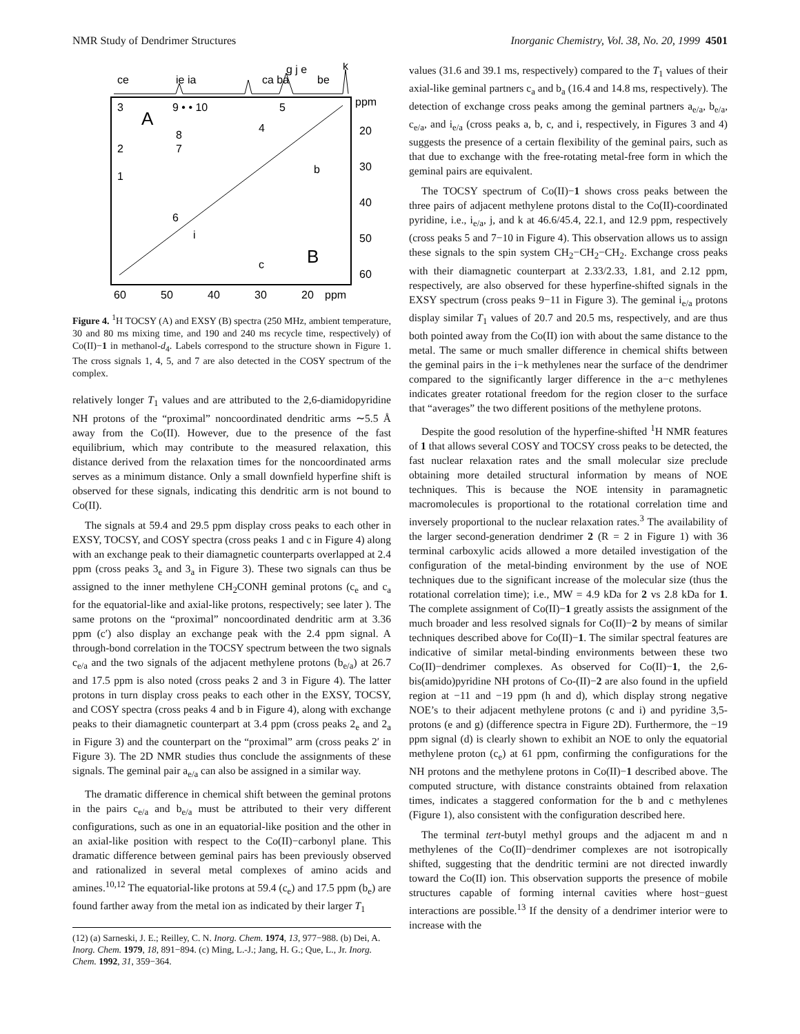NMR Study of Dendrimer Structures Inorganic Chemistry, Vol. 38, No. 20, 1999 4501
ce
ie ia
ca ba
g j e
be
k
3
A
9 • • 10
5
4
8
7
2
1
b
6
i
B
c
ppm
20
30
40
50
60
60
50
40
30
20
ppm
Figure 4. <sup>1</sup>H TOCSY (A) and EXSY (B) spectra (250 MHz, ambient temperature, 30 and 80 ms mixing time, and 190 and 240 ms recycle time, respectively) of Co(II)−1 in methanol-d<sub>4</sub>. Labels correspond to the structure shown in Figure 1. The cross signals 1, 4, 5, and 7 are also detected in the COSY spectrum of the complex.
relatively longer T<sub>1</sub> values and are attributed to the 2,6-diamidopyridine NH protons of the “proximal” noncoordinated dendritic arms ∼5.5 Å away from the Co(II). However, due to the presence of the fast equilibrium, which may contribute to the measured relaxation, this distance derived from the relaxation times for the noncoordinated arms serves as a minimum distance. Only a small downfield hyperfine shift is observed for these signals, indicating this dendritic arm is not bound to Co(II).
The signals at 59.4 and 29.5 ppm display cross peaks to each other in EXSY, TOCSY, and COSY spectra (cross peaks 1 and c in Figure 4) along with an exchange peak to their diamagnetic counterparts overlapped at 2.4 ppm (cross peaks 3<sub>e</sub> and 3<sub>a</sub> in Figure 3). These two signals can thus be assigned to the inner methylene CH<sub>2</sub>CONH geminal protons (c<sub>e</sub> and c<sub>a</sub> for the equatorial-like and axial-like protons, respectively; see later ). The same protons on the “proximal” noncoordinated dendritic arm at 3.36 ppm (c′) also display an exchange peak with the 2.4 ppm signal. A through-bond correlation in the TOCSY spectrum between the two signals c<sub>e/a</sub> and the two signals of the adjacent methylene protons (b<sub>e/a</sub>) at 26.7 and 17.5 ppm is also noted (cross peaks 2 and 3 in Figure 4). The latter protons in turn display cross peaks to each other in the EXSY, TOCSY, and COSY spectra (cross peaks 4 and b in Figure 4), along with exchange peaks to their diamagnetic counterpart at 3.4 ppm (cross peaks 2<sub>e</sub> and 2<sub>a</sub> in Figure 3) and the counterpart on the “proximal” arm (cross peaks 2′ in Figure 3). The 2D NMR studies thus conclude the assignments of these signals. The geminal pair a<sub>e/a</sub> can also be assigned in a similar way.
The dramatic difference in chemical shift between the geminal protons in the pairs c<sub>e/a</sub> and b<sub>e/a</sub> must be attributed to their very different configurations, such as one in an equatorial-like position and the other in an axial-like position with respect to the Co(II)−carbonyl plane. This dramatic difference between geminal pairs has been previously observed and rationalized in several metal complexes of amino acids and amines.<sup>10,12</sup> The equatorial-like protons at 59.4 (c<sub>e</sub>) and 17.5 ppm (b<sub>e</sub>) are found farther away from the metal ion as indicated by their larger T<sub>1</sub>
(12) (a) Sarneski, J. E.; Reilley, C. N. Inorg. Chem. 1974, 13, 977−988. (b) Dei, A. Inorg. Chem. 1979, 18, 891−894. (c) Ming, L.-J.; Jang, H. G.; Que, L., Jr. Inorg. Chem. 1992, 31, 359−364.
values (31.6 and 39.1 ms, respectively) compared to the T<sub>1</sub> values of their axial-like geminal partners c<sub>a</sub> and b<sub>a</sub> (16.4 and 14.8 ms, respectively). The detection of exchange cross peaks among the geminal partners a<sub>e/a</sub>, b<sub>e/a</sub>, c<sub>e/a</sub>, and i<sub>e/a</sub> (cross peaks a, b, c, and i, respectively, in Figures 3 and 4) suggests the presence of a certain flexibility of the geminal pairs, such as that due to exchange with the free-rotating metal-free form in which the geminal pairs are equivalent.
The TOCSY spectrum of Co(II)−1 shows cross peaks between the three pairs of adjacent methylene protons distal to the Co(II)-coordinated pyridine, i.e., i<sub>e/a</sub>, j, and k at 46.6/45.4, 22.1, and 12.9 ppm, respectively (cross peaks 5 and 7−10 in Figure 4). This observation allows us to assign these signals to the spin system CH<sub>2</sub>−CH<sub>2</sub>−CH<sub>2</sub>. Exchange cross peaks with their diamagnetic counterpart at 2.33/2.33, 1.81, and 2.12 ppm, respectively, are also observed for these hyperfine-shifted signals in the EXSY spectrum (cross peaks 9−11 in Figure 3). The geminal i<sub>e/a</sub> protons display similar T<sub>1</sub> values of 20.7 and 20.5 ms, respectively, and are thus both pointed away from the Co(II) ion with about the same distance to the metal. The same or much smaller difference in chemical shifts between the geminal pairs in the i−k methylenes near the surface of the dendrimer compared to the significantly larger difference in the a−c methylenes indicates greater rotational freedom for the region closer to the surface that “averages” the two different positions of the methylene protons.
Despite the good resolution of the hyperfine-shifted <sup>1</sup>H NMR features of 1 that allows several COSY and TOCSY cross peaks to be detected, the fast nuclear relaxation rates and the small molecular size preclude obtaining more detailed structural information by means of NOE techniques. This is because the NOE intensity in paramagnetic macromolecules is proportional to the rotational correlation time and inversely proportional to the nuclear relaxation rates.<sup>3</sup> The availability of the larger second-generation dendrimer 2 (R = 2 in Figure 1) with 36 terminal carboxylic acids allowed a more detailed investigation of the configuration of the metal-binding environment by the use of NOE techniques due to the significant increase of the molecular size (thus the rotational correlation time); i.e., MW = 4.9 kDa for 2 vs 2.8 kDa for 1. The complete assignment of Co(II)−1 greatly assists the assignment of the much broader and less resolved signals for Co(II)−2 by means of similar techniques described above for Co(II)−1. The similar spectral features are indicative of similar metal-binding environments between these two Co(II)−dendrimer complexes. As observed for Co(II)−1, the 2,6-bis(amido)pyridine NH protons of Co-(II)−2 are also found in the upfield region at −11 and −19 ppm (h and d), which display strong negative NOE’s to their adjacent methylene protons (c and i) and pyridine 3,5-protons (e and g) (difference spectra in Figure 2D). Furthermore, the −19 ppm signal (d) is clearly shown to exhibit an NOE to only the equatorial methylene proton (c<sub>e</sub>) at 61 ppm, confirming the configurations for the NH protons and the methylene protons in Co(II)−1 described above. The computed structure, with distance constraints obtained from relaxation times, indicates a staggered conformation for the b and c methylenes (Figure 1), also consistent with the configuration described here.
The terminal tert-butyl methyl groups and the adjacent m and n methylenes of the Co(II)−dendrimer complexes are not isotropically shifted, suggesting that the dendritic termini are not directed inwardly toward the Co(II) ion. This observation supports the presence of mobile structures capable of forming internal cavities where host−guest interactions are possible.<sup>13</sup> If the density of a dendrimer interior were to increase with the